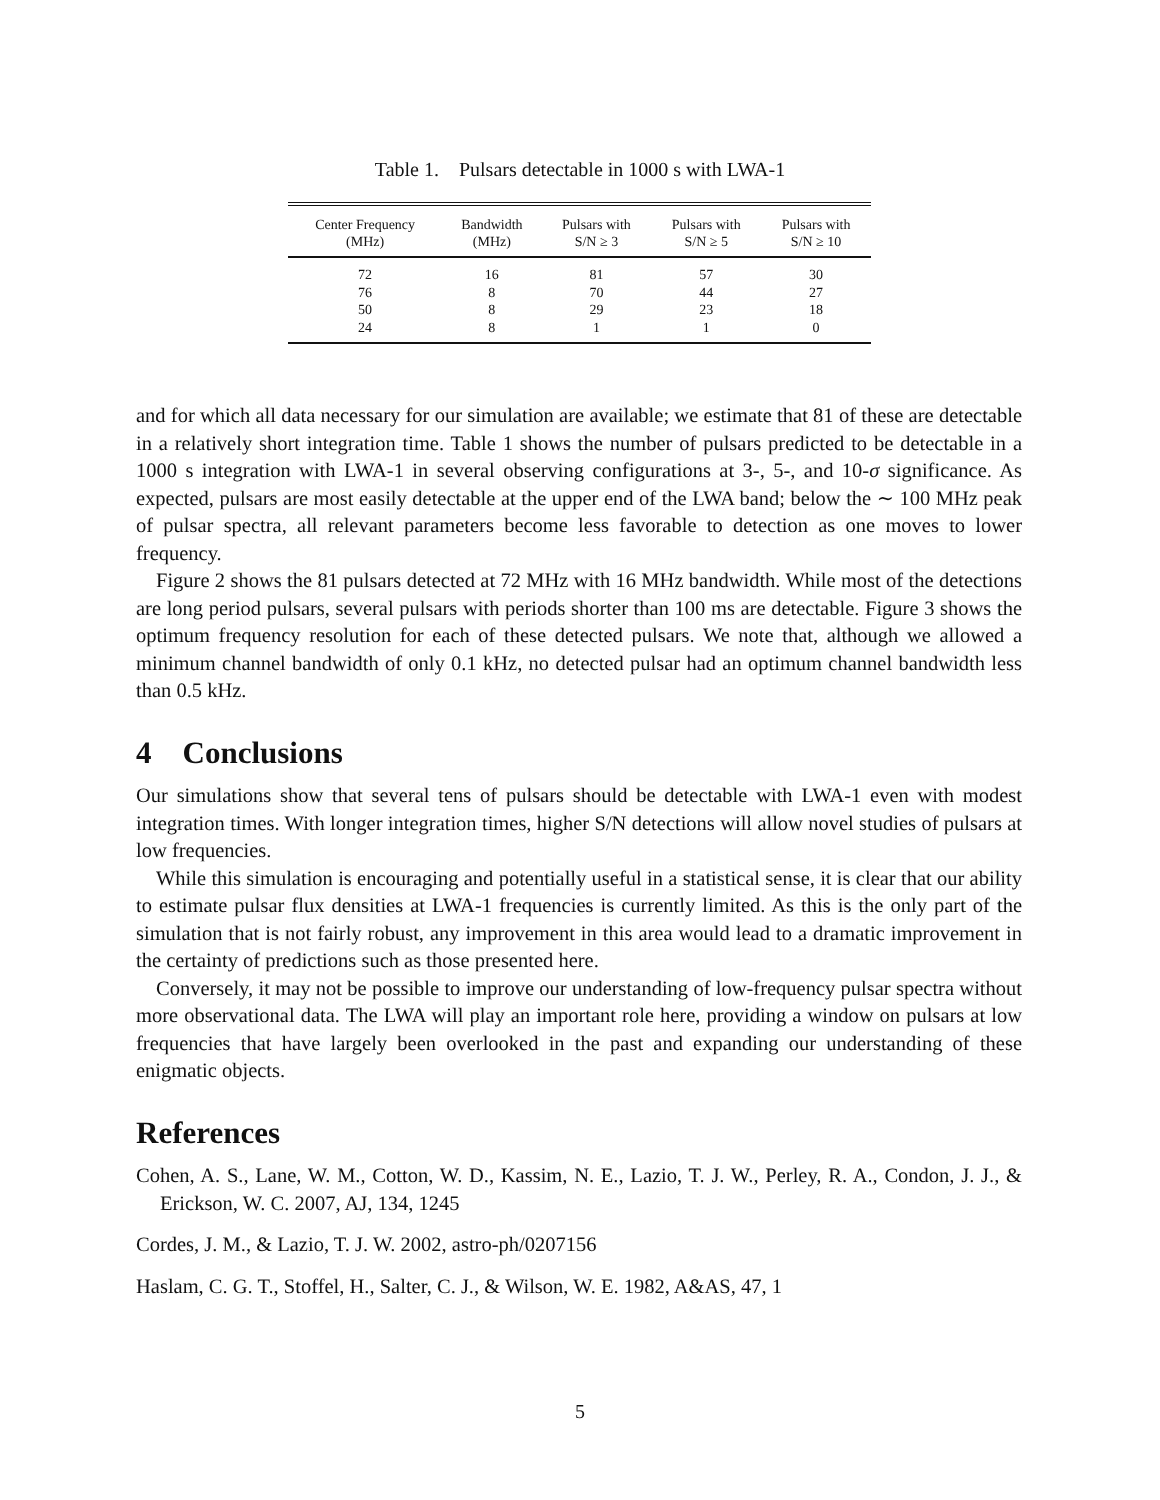Table 1. Pulsars detectable in 1000 s with LWA-1
| Center Frequency (MHz) | Bandwidth (MHz) | Pulsars with S/N ≥ 3 | Pulsars with S/N ≥ 5 | Pulsars with S/N ≥ 10 |
| --- | --- | --- | --- | --- |
| 72 | 16 | 81 | 57 | 30 |
| 76 | 8 | 70 | 44 | 27 |
| 50 | 8 | 29 | 23 | 18 |
| 24 | 8 | 1 | 1 | 0 |
and for which all data necessary for our simulation are available; we estimate that 81 of these are detectable in a relatively short integration time. Table 1 shows the number of pulsars predicted to be detectable in a 1000 s integration with LWA-1 in several observing configurations at 3-, 5-, and 10-σ significance. As expected, pulsars are most easily detectable at the upper end of the LWA band; below the ∼ 100 MHz peak of pulsar spectra, all relevant parameters become less favorable to detection as one moves to lower frequency.
Figure 2 shows the 81 pulsars detected at 72 MHz with 16 MHz bandwidth. While most of the detections are long period pulsars, several pulsars with periods shorter than 100 ms are detectable. Figure 3 shows the optimum frequency resolution for each of these detected pulsars. We note that, although we allowed a minimum channel bandwidth of only 0.1 kHz, no detected pulsar had an optimum channel bandwidth less than 0.5 kHz.
4 Conclusions
Our simulations show that several tens of pulsars should be detectable with LWA-1 even with modest integration times. With longer integration times, higher S/N detections will allow novel studies of pulsars at low frequencies.
While this simulation is encouraging and potentially useful in a statistical sense, it is clear that our ability to estimate pulsar flux densities at LWA-1 frequencies is currently limited. As this is the only part of the simulation that is not fairly robust, any improvement in this area would lead to a dramatic improvement in the certainty of predictions such as those presented here.
Conversely, it may not be possible to improve our understanding of low-frequency pulsar spectra without more observational data. The LWA will play an important role here, providing a window on pulsars at low frequencies that have largely been overlooked in the past and expanding our understanding of these enigmatic objects.
References
Cohen, A. S., Lane, W. M., Cotton, W. D., Kassim, N. E., Lazio, T. J. W., Perley, R. A., Condon, J. J., & Erickson, W. C. 2007, AJ, 134, 1245
Cordes, J. M., & Lazio, T. J. W. 2002, astro-ph/0207156
Haslam, C. G. T., Stoffel, H., Salter, C. J., & Wilson, W. E. 1982, A&AS, 47, 1
5